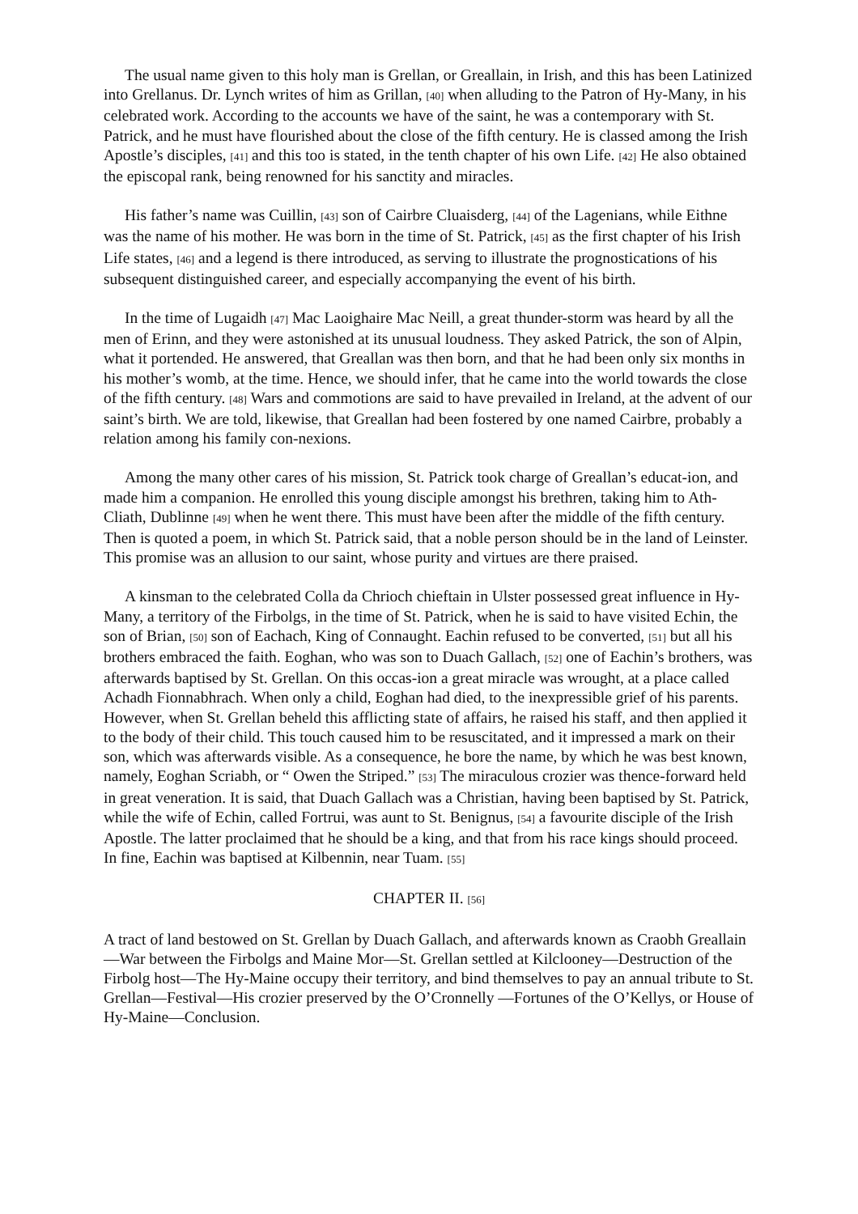The usual name given to this holy man is Grellan, or Greallain, in Irish, and this has been Latinized into Grellanus. Dr. Lynch writes of him as Grillan, [40] when alluding to the Patron of Hy-Many, in his celebrated work. According to the accounts we have of the saint, he was a contemporary with St. Patrick, and he must have flourished about the close of the fifth century. He is classed among the Irish Apostle’s disciples, [41] and this too is stated, in the tenth chapter of his own Life. [42] He also obtained the episcopal rank, being renowned for his sanctity and miracles.
His father’s name was Cuillin, [43] son of Cairbre Cluaisderg, [44] of the Lagenians, while Eithne was the name of his mother. He was born in the time of St. Patrick, [45] as the first chapter of his Irish Life states, [46] and a legend is there introduced, as serving to illustrate the prognostications of his subsequent distinguished career, and especially accompanying the event of his birth.
In the time of Lugaidh [47] Mac Laoighaire Mac Neill, a great thunder-storm was heard by all the men of Erinn, and they were astonished at its unusual loudness. They asked Patrick, the son of Alpin, what it portended. He answered, that Greallan was then born, and that he had been only six months in his mother’s womb, at the time. Hence, we should infer, that he came into the world towards the close of the fifth century. [48] Wars and commotions are said to have prevailed in Ireland, at the advent of our saint’s birth. We are told, likewise, that Greallan had been fostered by one named Cairbre, probably a relation among his family con-nexions.
Among the many other cares of his mission, St. Patrick took charge of Greallan’s educat-ion, and made him a companion. He enrolled this young disciple amongst his brethren, taking him to Ath-Cliath, Dublinne [49] when he went there. This must have been after the middle of the fifth century. Then is quoted a poem, in which St. Patrick said, that a noble person should be in the land of Leinster. This promise was an allusion to our saint, whose purity and virtues are there praised.
A kinsman to the celebrated Colla da Chrioch chieftain in Ulster possessed great influence in Hy-Many, a territory of the Firbolgs, in the time of St. Patrick, when he is said to have visited Echin, the son of Brian, [50] son of Eachach, King of Connaught. Eachin refused to be converted, [51] but all his brothers embraced the faith. Eoghan, who was son to Duach Gallach, [52] one of Eachin’s brothers, was afterwards baptised by St. Grellan. On this occas-ion a great miracle was wrought, at a place called Achadh Fionnabhrach. When only a child, Eoghan had died, to the inexpressible grief of his parents. However, when St. Grellan beheld this afflicting state of affairs, he raised his staff, and then applied it to the body of their child. This touch caused him to be resuscitated, and it impressed a mark on their son, which was afterwards visible. As a consequence, he bore the name, by which he was best known, namely, Eoghan Scriabh, or “ Owen the Striped.” [53] The miraculous crozier was thence-forward held in great veneration. It is said, that Duach Gallach was a Christian, having been baptised by St. Patrick, while the wife of Echin, called Fortrui, was aunt to St. Benignus, [54] a favourite disciple of the Irish Apostle. The latter proclaimed that he should be a king, and that from his race kings should proceed. In fine, Eachin was baptised at Kilbennin, near Tuam. [55]
CHAPTER II. [56]
A tract of land bestowed on St. Grellan by Duach Gallach, and afterwards known as Craobh Greallain—War between the Firbolgs and Maine Mor—St. Grellan settled at Kilclooney—Destruction of the Firbolg host—The Hy-Maine occupy their territory, and bind themselves to pay an annual tribute to St. Grellan—Festival—His crozier preserved by the O’Cronnelly —Fortunes of the O’Kellys, or House of Hy-Maine—Conclusion.